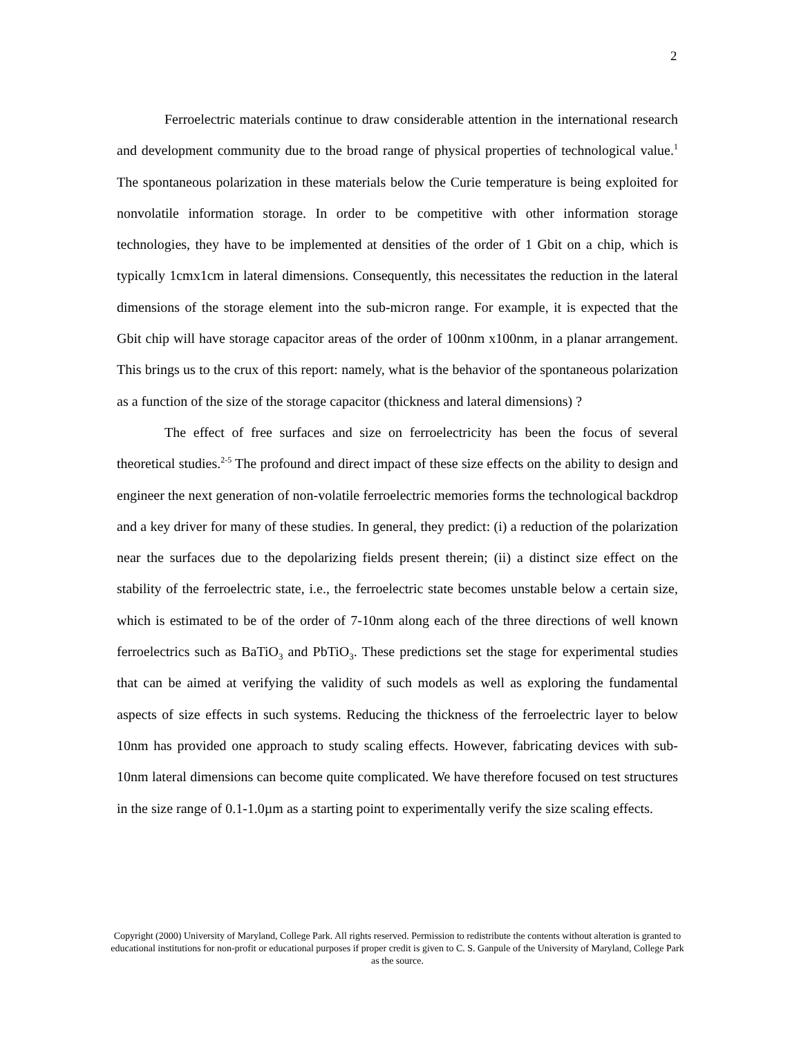2
Ferroelectric materials continue to draw considerable attention in the international research and development community due to the broad range of physical properties of technological value.<sup>1</sup> The spontaneous polarization in these materials below the Curie temperature is being exploited for nonvolatile information storage. In order to be competitive with other information storage technologies, they have to be implemented at densities of the order of 1 Gbit on a chip, which is typically 1cmx1cm in lateral dimensions. Consequently, this necessitates the reduction in the lateral dimensions of the storage element into the sub-micron range. For example, it is expected that the Gbit chip will have storage capacitor areas of the order of 100nm x100nm, in a planar arrangement. This brings us to the crux of this report: namely, what is the behavior of the spontaneous polarization as a function of the size of the storage capacitor (thickness and lateral dimensions) ?
The effect of free surfaces and size on ferroelectricity has been the focus of several theoretical studies.<sup>2-5</sup> The profound and direct impact of these size effects on the ability to design and engineer the next generation of non-volatile ferroelectric memories forms the technological backdrop and a key driver for many of these studies. In general, they predict: (i) a reduction of the polarization near the surfaces due to the depolarizing fields present therein; (ii) a distinct size effect on the stability of the ferroelectric state, i.e., the ferroelectric state becomes unstable below a certain size, which is estimated to be of the order of 7-10nm along each of the three directions of well known ferroelectrics such as BaTiO<sub>3</sub> and PbTiO<sub>3</sub>. These predictions set the stage for experimental studies that can be aimed at verifying the validity of such models as well as exploring the fundamental aspects of size effects in such systems. Reducing the thickness of the ferroelectric layer to below 10nm has provided one approach to study scaling effects. However, fabricating devices with sub-10nm lateral dimensions can become quite complicated. We have therefore focused on test structures in the size range of 0.1-1.0µm as a starting point to experimentally verify the size scaling effects.
Copyright (2000) University of Maryland, College Park. All rights reserved. Permission to redistribute the contents without alteration is granted to educational institutions for non-profit or educational purposes if proper credit is given to C. S. Ganpule of the University of Maryland, College Park as the source.